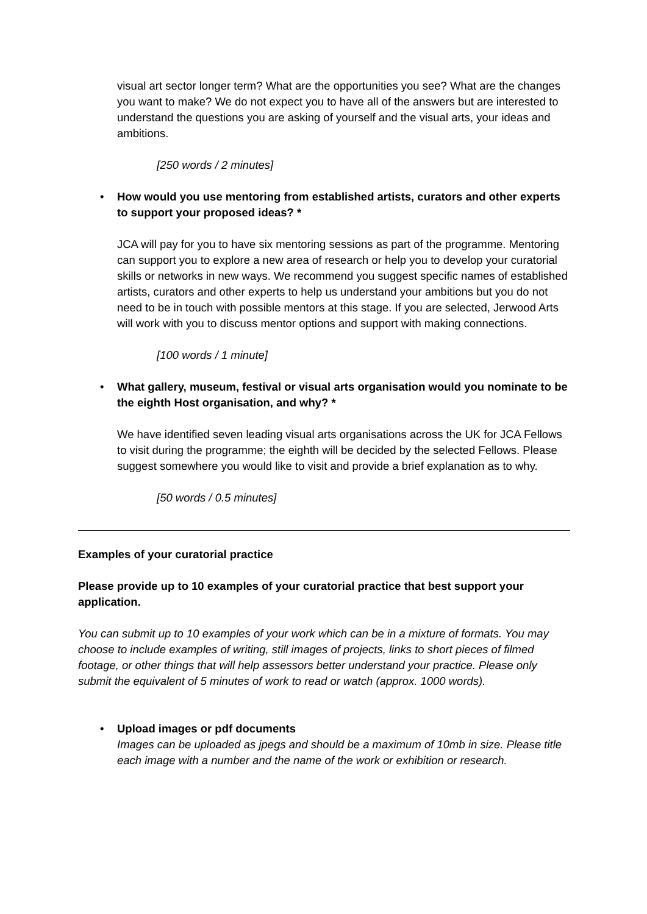visual art sector longer term? What are the opportunities you see? What are the changes you want to make? We do not expect you to have all of the answers but are interested to understand the questions you are asking of yourself and the visual arts, your ideas and ambitions.
[250 words / 2 minutes]
• How would you use mentoring from established artists, curators and other experts to support your proposed ideas? *
JCA will pay for you to have six mentoring sessions as part of the programme. Mentoring can support you to explore a new area of research or help you to develop your curatorial skills or networks in new ways. We recommend you suggest specific names of established artists, curators and other experts to help us understand your ambitions but you do not need to be in touch with possible mentors at this stage. If you are selected, Jerwood Arts will work with you to discuss mentor options and support with making connections.
[100 words / 1 minute]
• What gallery, museum, festival or visual arts organisation would you nominate to be the eighth Host organisation, and why? *
We have identified seven leading visual arts organisations across the UK for JCA Fellows to visit during the programme; the eighth will be decided by the selected Fellows. Please suggest somewhere you would like to visit and provide a brief explanation as to why.
[50 words / 0.5 minutes]
Examples of your curatorial practice
Please provide up to 10 examples of your curatorial practice that best support your application.
You can submit up to 10 examples of your work which can be in a mixture of formats. You may choose to include examples of writing, still images of projects, links to short pieces of filmed footage, or other things that will help assessors better understand your practice. Please only submit the equivalent of 5 minutes of work to read or watch (approx. 1000 words).
• Upload images or pdf documents
Images can be uploaded as jpegs and should be a maximum of 10mb in size. Please title each image with a number and the name of the work or exhibition or research.